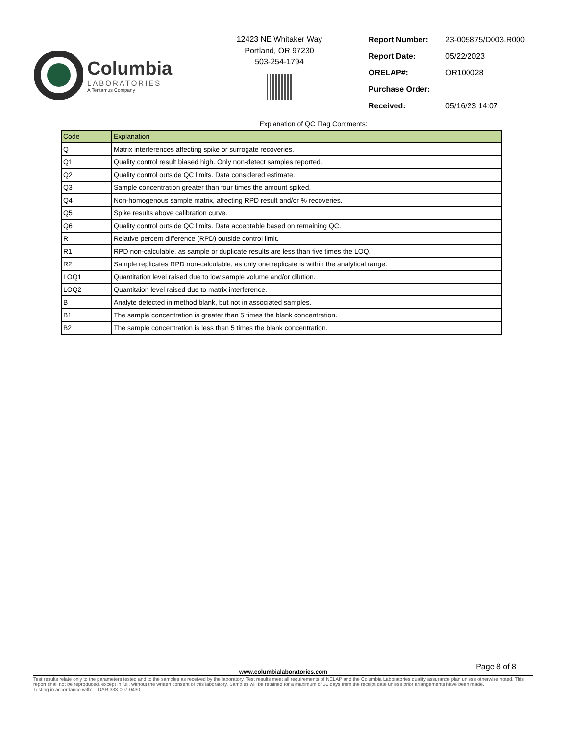Columbia
LABORATORIES
A Tentamus Company
12423 NE Whitaker Way
Portland, OR 97230
503-254-1794
| Report Number: | 23-005875/D003.R000 |
| Report Date: | 05/22/2023 |
| ORELAP#: | OR100028 |
| Purchase Order: | |
| Received: | 05/16/23 14:07 |
Explanation of QC Flag Comments:
| Code | Explanation |
| --- | --- |
| Q | Matrix interferences affecting spike or surrogate recoveries. |
| Q1 | Quality control result biased high. Only non-detect samples reported. |
| Q2 | Quality control outside QC limits. Data considered estimate. |
| Q3 | Sample concentration greater than four times the amount spiked. |
| Q4 | Non-homogenous sample matrix, affecting RPD result and/or % recoveries. |
| Q5 | Spike results above calibration curve. |
| Q6 | Quality control outside QC limits. Data acceptable based on remaining QC. |
| R | Relative percent difference (RPD) outside control limit. |
| R1 | RPD non-calculable, as sample or duplicate results are less than five times the LOQ. |
| R2 | Sample replicates RPD non-calculable, as only one replicate is within the analytical range. |
| LOQ1 | Quantitation level raised due to low sample volume and/or dilution. |
| LOQ2 | Quantitaion level raised due to matrix interference. |
| B | Analyte detected in method blank, but not in associated samples. |
| B1 | The sample concentration is greater than 5 times the blank concentration. |
| B2 | The sample concentration is less than 5 times the blank concentration. |
Page 8 of 8
www.columbialaboratories.com
Test results relate only to the parameters tested and to the samples as received by the laboratory. Test results meet all requirements of NELAP and the Columbia Laboratories quality assurance plan unless otherwise noted. This report shall not be reproduced, except in full, without the written consent of this laboratory. Samples will be retained for a maximum of 30 days from the receipt date unless prior arrangements have been made.
Testing in accordance with: OAR 333-007-0430